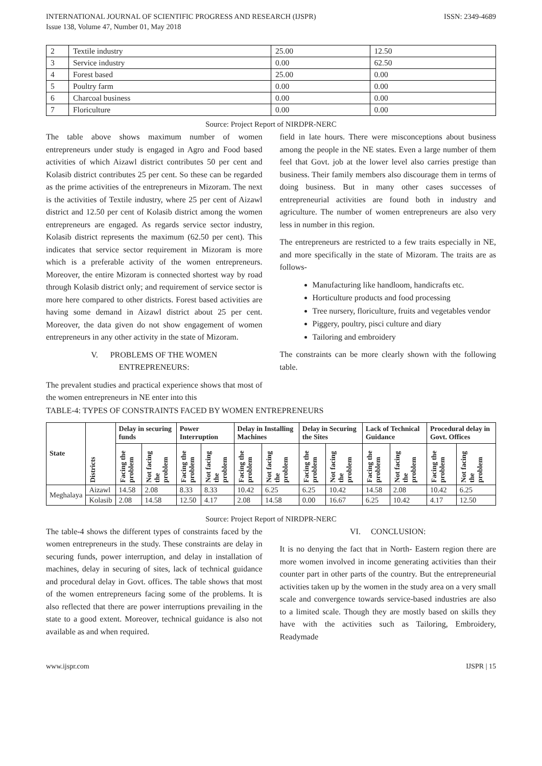INTERNATIONAL JOURNAL OF SCIENTIFIC PROGRESS AND RESEARCH (IJSPR)
Issue 138, Volume 47, Number 01, May 2018
ISSN: 2349-4689
| 2 | Textile industry | 25.00 | 12.50 |
| 3 | Service industry | 0.00 | 62.50 |
| 4 | Forest based | 25.00 | 0.00 |
| 5 | Poultry farm | 0.00 | 0.00 |
| 6 | Charcoal business | 0.00 | 0.00 |
| 7 | Floriculture | 0.00 | 0.00 |
Source: Project Report of NIRDPR-NERC
The table above shows maximum number of women entrepreneurs under study is engaged in Agro and Food based activities of which Aizawl district contributes 50 per cent and Kolasib district contributes 25 per cent. So these can be regarded as the prime activities of the entrepreneurs in Mizoram. The next is the activities of Textile industry, where 25 per cent of Aizawl district and 12.50 per cent of Kolasib district among the women entrepreneurs are engaged. As regards service sector industry, Kolasib district represents the maximum (62.50 per cent). This indicates that service sector requirement in Mizoram is more which is a preferable activity of the women entrepreneurs. Moreover, the entire Mizoram is connected shortest way by road through Kolasib district only; and requirement of service sector is more here compared to other districts. Forest based activities are having some demand in Aizawl district about 25 per cent. Moreover, the data given do not show engagement of women entrepreneurs in any other activity in the state of Mizoram.
V. PROBLEMS OF THE WOMEN
ENTREPRENEURS:
The prevalent studies and practical experience shows that most of the women entrepreneurs in NE enter into this
field in late hours. There were misconceptions about business among the people in the NE states. Even a large number of them feel that Govt. job at the lower level also carries prestige than business. Their family members also discourage them in terms of doing business. But in many other cases successes of entrepreneurial activities are found both in industry and agriculture. The number of women entrepreneurs are also very less in number in this region.
The entrepreneurs are restricted to a few traits especially in NE, and more specifically in the state of Mizoram. The traits are as follows-
Manufacturing like handloom, handicrafts etc.
Horticulture products and food processing
Tree nursery, floriculture, fruits and vegetables vendor
Piggery, poultry, pisci culture and diary
Tailoring and embroidery
The constraints can be more clearly shown with the following table.
TABLE-4: TYPES OF CONSTRAINTS FACED BY WOMEN ENTREPRENEURS
| State | Districts | Delay in securing funds | | Power Interruption | | Delay in Installing Machines | | Delay in Securing the Sites | | Lack of Technical Guidance | | Procedural delay in Govt. Offices | |
| --- | --- | --- | --- | --- | --- | --- | --- | --- | --- | --- | --- | --- | --- |
| | | Facing the problem | Not facing the problem | Facing the problem | Not facing the problem | Facing the problem | Not facing the problem | Facing the problem | Not facing the problem | Facing the problem | Not facing the problem | Facing the problem | Not facing the problem |
| Meghalaya | Aizawl | 14.58 | 2.08 | 8.33 | 8.33 | 10.42 | 6.25 | 6.25 | 10.42 | 14.58 | 2.08 | 10.42 | 6.25 |
| | Kolasib | 2.08 | 14.58 | 12.50 | 4.17 | 2.08 | 14.58 | 0.00 | 16.67 | 6.25 | 10.42 | 4.17 | 12.50 |
Source: Project Report of NIRDPR-NERC
The table-4 shows the different types of constraints faced by the women entrepreneurs in the study. These constraints are delay in securing funds, power interruption, and delay in installation of machines, delay in securing of sites, lack of technical guidance and procedural delay in Govt. offices. The table shows that most of the women entrepreneurs facing some of the problems. It is also reflected that there are power interruptions prevailing in the state to a good extent. Moreover, technical guidance is also not available as and when required.
VI. CONCLUSION:
It is no denying the fact that in North- Eastern region there are more women involved in income generating activities than their counter part in other parts of the country. But the entrepreneurial activities taken up by the women in the study area on a very small scale and convergence towards service-based industries are also to a limited scale. Though they are mostly based on skills they have with the activities such as Tailoring, Embroidery, Readymade
www.ijspr.com IJSPR | 15